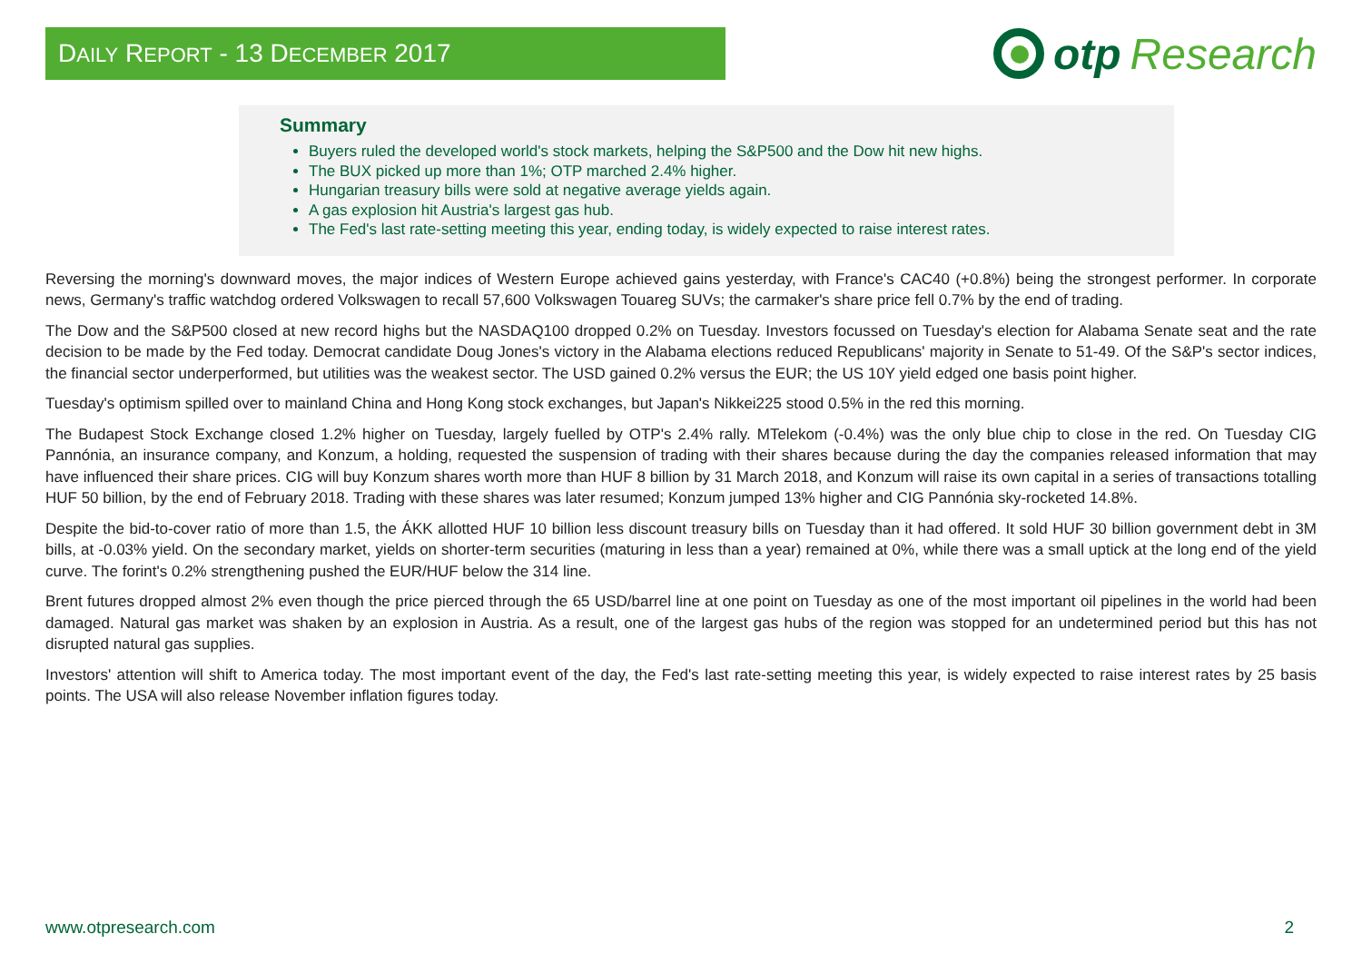DAILY REPORT - 13 DECEMBER 2017
otp Research
Summary
Buyers ruled the developed world's stock markets, helping the S&P500 and the Dow hit new highs.
The BUX picked up more than 1%; OTP marched 2.4% higher.
Hungarian treasury bills were sold at negative average yields again.
A gas explosion hit Austria's largest gas hub.
The Fed's last rate-setting meeting this year, ending today, is widely expected to raise interest rates.
Reversing the morning's downward moves, the major indices of Western Europe achieved gains yesterday, with France's CAC40 (+0.8%) being the strongest performer. In corporate news, Germany's traffic watchdog ordered Volkswagen to recall 57,600 Volkswagen Touareg SUVs; the carmaker's share price fell 0.7% by the end of trading.
The Dow and the S&P500 closed at new record highs but the NASDAQ100 dropped 0.2% on Tuesday. Investors focussed on Tuesday's election for Alabama Senate seat and the rate decision to be made by the Fed today. Democrat candidate Doug Jones's victory in the Alabama elections reduced Republicans' majority in Senate to 51-49. Of the S&P's sector indices, the financial sector underperformed, but utilities was the weakest sector. The USD gained 0.2% versus the EUR; the US 10Y yield edged one basis point higher.
Tuesday's optimism spilled over to mainland China and Hong Kong stock exchanges, but Japan's Nikkei225 stood 0.5% in the red this morning.
The Budapest Stock Exchange closed 1.2% higher on Tuesday, largely fuelled by OTP's 2.4% rally. MTelekom (-0.4%) was the only blue chip to close in the red. On Tuesday CIG Pannónia, an insurance company, and Konzum, a holding, requested the suspension of trading with their shares because during the day the companies released information that may have influenced their share prices. CIG will buy Konzum shares worth more than HUF 8 billion by 31 March 2018, and Konzum will raise its own capital in a series of transactions totalling HUF 50 billion, by the end of February 2018. Trading with these shares was later resumed; Konzum jumped 13% higher and CIG Pannónia sky-rocketed 14.8%.
Despite the bid-to-cover ratio of more than 1.5, the ÁKK allotted HUF 10 billion less discount treasury bills on Tuesday than it had offered. It sold HUF 30 billion government debt in 3M bills, at -0.03% yield. On the secondary market, yields on shorter-term securities (maturing in less than a year) remained at 0%, while there was a small uptick at the long end of the yield curve. The forint's 0.2% strengthening pushed the EUR/HUF below the 314 line.
Brent futures dropped almost 2% even though the price pierced through the 65 USD/barrel line at one point on Tuesday as one of the most important oil pipelines in the world had been damaged. Natural gas market was shaken by an explosion in Austria. As a result, one of the largest gas hubs of the region was stopped for an undetermined period but this has not disrupted natural gas supplies.
Investors' attention will shift to America today. The most important event of the day, the Fed's last rate-setting meeting this year, is widely expected to raise interest rates by 25 basis points. The USA will also release November inflation figures today.
www.otpresearch.com 2